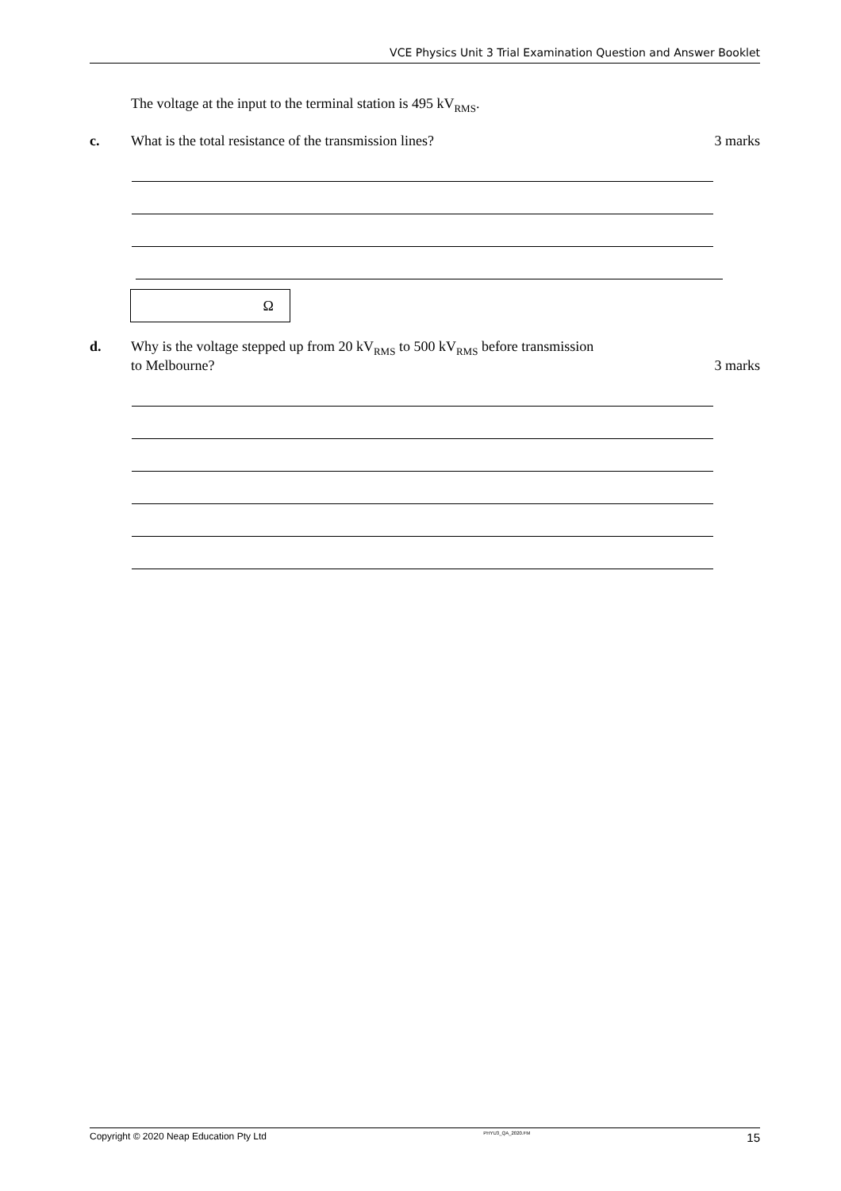VCE Physics Unit 3 Trial Examination Question and Answer Booklet
The voltage at the input to the terminal station is 495 kV<sub>RMS</sub>.
c. What is the total resistance of the transmission lines?
3 marks
Ω
d. Why is the voltage stepped up from 20 kV<sub>RMS</sub> to 500 kV<sub>RMS</sub> before transmission
to Melbourne?
3 marks
Copyright © 2020 Neap Education Pty Ltd PHYU3_QA_2020.FM 15